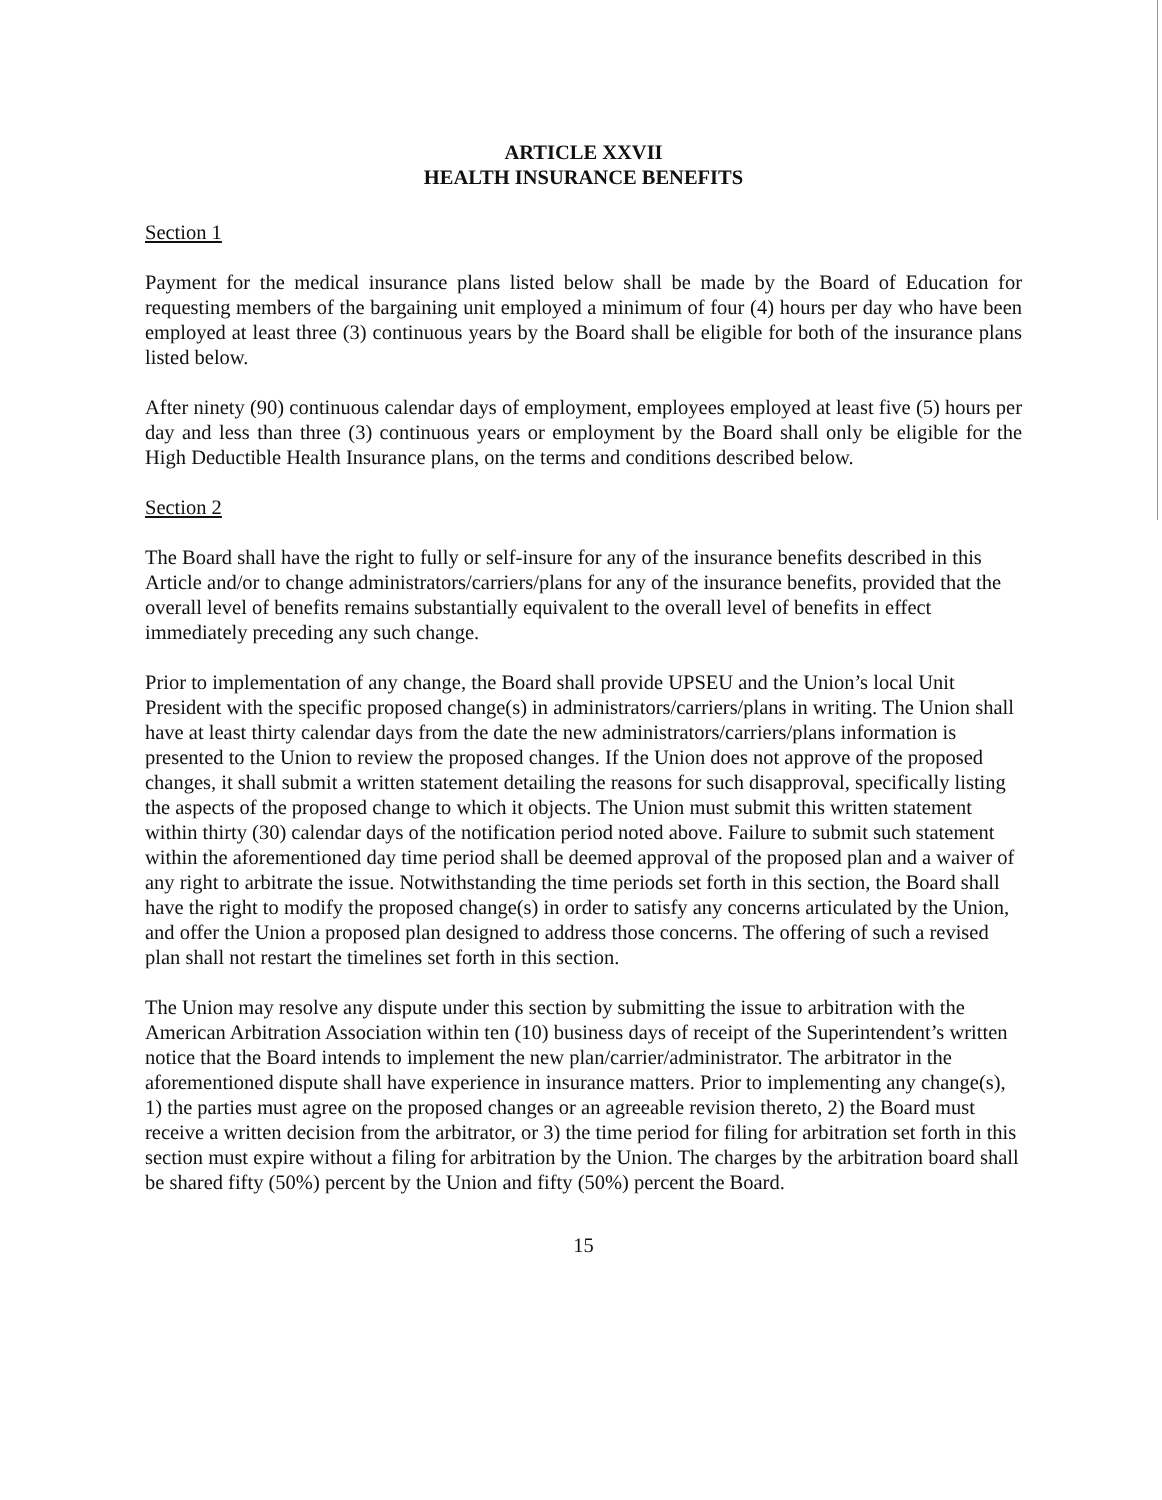ARTICLE XXVII
HEALTH INSURANCE BENEFITS
Section 1
Payment for the medical insurance plans listed below shall be made by the Board of Education for requesting members of the bargaining unit employed a minimum of four (4) hours per day who have been employed at least three (3) continuous years by the Board shall be eligible for both of the insurance plans listed below.
After ninety (90) continuous calendar days of employment, employees employed at least five (5) hours per day and less than three (3) continuous years or employment by the Board shall only be eligible for the High Deductible Health Insurance plans, on the terms and conditions described below.
Section 2
The Board shall have the right to fully or self-insure for any of the insurance benefits described in this Article and/or to change administrators/carriers/plans for any of the insurance benefits, provided that the overall level of benefits remains substantially equivalent to the overall level of benefits in effect immediately preceding any such change.
Prior to implementation of any change, the Board shall provide UPSEU and the Union’s local Unit President with the specific proposed change(s) in administrators/carriers/plans in writing. The Union shall have at least thirty calendar days from the date the new administrators/carriers/plans information is presented to the Union to review the proposed changes. If the Union does not approve of the proposed changes, it shall submit a written statement detailing the reasons for such disapproval, specifically listing the aspects of the proposed change to which it objects. The Union must submit this written statement within thirty (30) calendar days of the notification period noted above. Failure to submit such statement within the aforementioned day time period shall be deemed approval of the proposed plan and a waiver of any right to arbitrate the issue. Notwithstanding the time periods set forth in this section, the Board shall have the right to modify the proposed change(s) in order to satisfy any concerns articulated by the Union, and offer the Union a proposed plan designed to address those concerns. The offering of such a revised plan shall not restart the timelines set forth in this section.
The Union may resolve any dispute under this section by submitting the issue to arbitration with the American Arbitration Association within ten (10) business days of receipt of the Superintendent’s written notice that the Board intends to implement the new plan/carrier/administrator. The arbitrator in the aforementioned dispute shall have experience in insurance matters. Prior to implementing any change(s), 1) the parties must agree on the proposed changes or an agreeable revision thereto, 2) the Board must receive a written decision from the arbitrator, or 3) the time period for filing for arbitration set forth in this section must expire without a filing for arbitration by the Union. The charges by the arbitration board shall be shared fifty (50%) percent by the Union and fifty (50%) percent the Board.
15